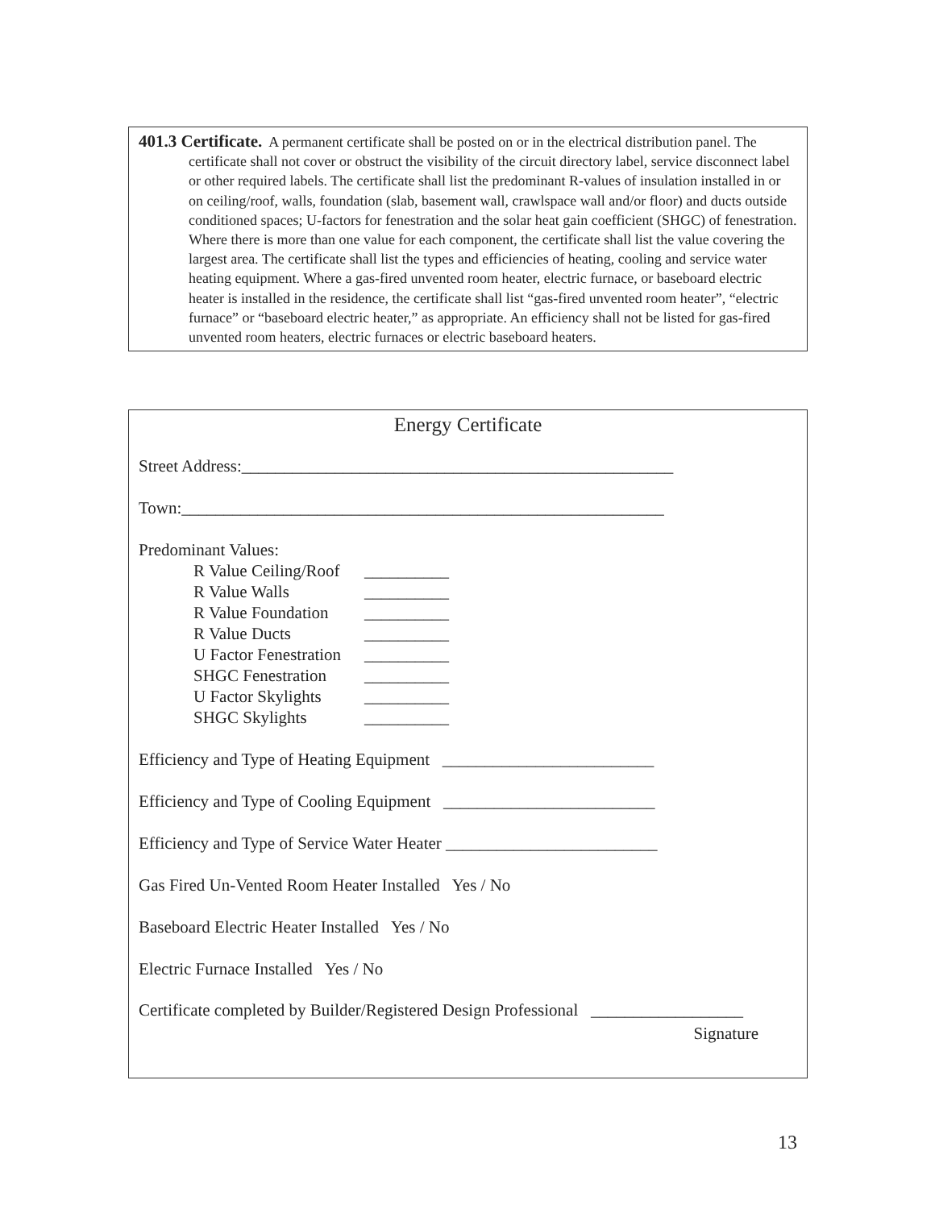401.3 Certificate. A permanent certificate shall be posted on or in the electrical distribution panel. The certificate shall not cover or obstruct the visibility of the circuit directory label, service disconnect label or other required labels. The certificate shall list the predominant R-values of insulation installed in or on ceiling/roof, walls, foundation (slab, basement wall, crawlspace wall and/or floor) and ducts outside conditioned spaces; U-factors for fenestration and the solar heat gain coefficient (SHGC) of fenestration. Where there is more than one value for each component, the certificate shall list the value covering the largest area. The certificate shall list the types and efficiencies of heating, cooling and service water heating equipment. Where a gas-fired unvented room heater, electric furnace, or baseboard electric heater is installed in the residence, the certificate shall list “gas-fired unvented room heater”, “electric furnace” or “baseboard electric heater,” as appropriate. An efficiency shall not be listed for gas-fired unvented room heaters, electric furnaces or electric baseboard heaters.
Energy Certificate
Street Address:___________________________________________________
Town:_________________________________________________________
Predominant Values:
R Value Ceiling/Roof __________
R Value Walls __________
R Value Foundation __________
R Value Ducts __________
U Factor Fenestration __________
SHGC Fenestration __________
U Factor Skylights __________
SHGC Skylights __________
Efficiency and Type of Heating Equipment _________________________
Efficiency and Type of Cooling Equipment _________________________
Efficiency and Type of Service Water Heater _________________________
Gas Fired Un-Vented Room Heater Installed Yes / No
Baseboard Electric Heater Installed Yes / No
Electric Furnace Installed Yes / No
Certificate completed by Builder/Registered Design Professional __________________
Signature
13